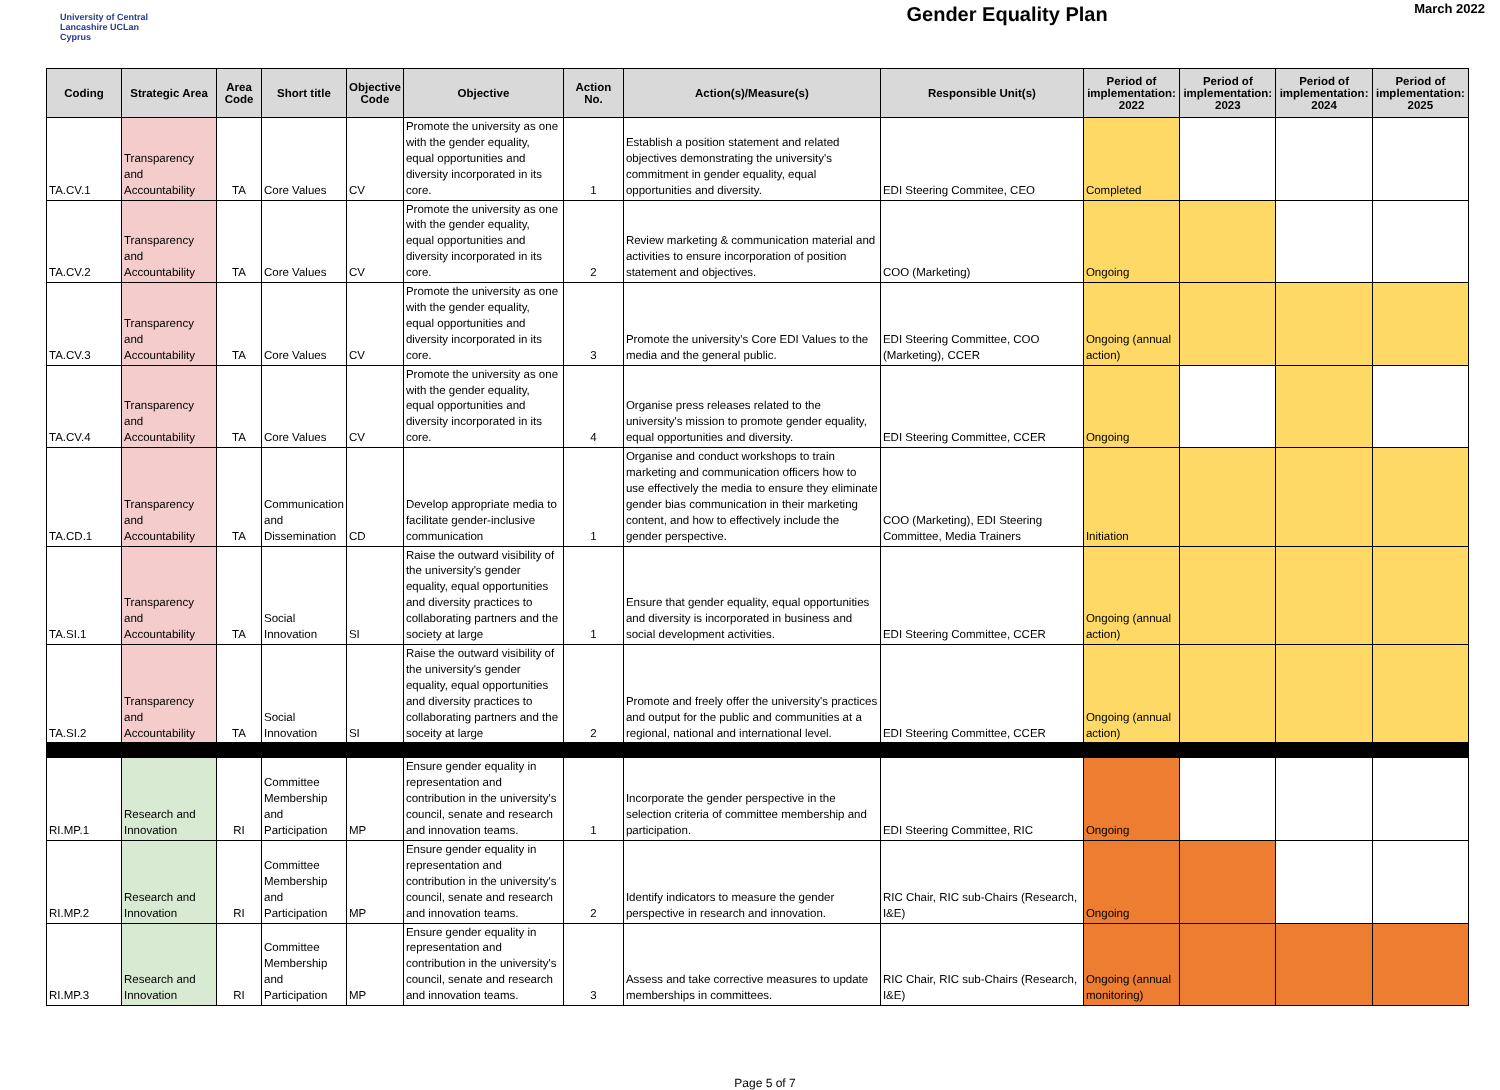University of Central Lancashire UCLan Cyprus
Gender Equality Plan
March 2022
| Coding | Strategic Area | Area Code | Short title | Objective Code | Objective | Action No. | Action(s)/Measure(s) | Responsible Unit(s) | Period of implementation: 2022 | Period of implementation: 2023 | Period of implementation: 2024 | Period of implementation: 2025 |
| --- | --- | --- | --- | --- | --- | --- | --- | --- | --- | --- | --- | --- |
| TA.CV.1 | Transparency and Accountability | TA | Core Values | CV | Promote the university as one with the gender equality, equal opportunities and diversity incorporated in its core. | 1 | Establish a position statement and related objectives demonstrating the university's commitment in gender equality, equal opportunities and diversity. | EDI Steering Commitee, CEO | Completed | | | |
| TA.CV.2 | Transparency and Accountability | TA | Core Values | CV | Promote the university as one with the gender equality, equal opportunities and diversity incorporated in its core. | 2 | Review marketing & communication material and activities to ensure incorporation of position statement and objectives. | COO (Marketing) | Ongoing | | | |
| TA.CV.3 | Transparency and Accountability | TA | Core Values | CV | Promote the university as one with the gender equality, equal opportunities and diversity incorporated in its core. | 3 | Promote the university's Core EDI Values to the media and the general public. | EDI Steering Committee, COO (Marketing), CCER | Ongoing (annual action) | | | |
| TA.CV.4 | Transparency and Accountability | TA | Core Values | CV | Promote the university as one with the gender equality, equal opportunities and diversity incorporated in its core. | 4 | Organise press releases related to the university's mission to promote gender equality, equal opportunities and diversity. | EDI Steering Committee, CCER | Ongoing | | | |
| TA.CD.1 | Transparency and Accountability | TA | Communication and Dissemination | CD | Develop appropriate media to facilitate gender-inclusive communication | 1 | Organise and conduct workshops to train marketing and communication officers how to use effectively the media to ensure they eliminate gender bias communication in their marketing content, and how to effectively include the gender perspective. | COO (Marketing), EDI Steering Committee, Media Trainers | Initiation | | | |
| TA.SI.1 | Transparency and Accountability | TA | Social Innovation | SI | Raise the outward visibility of the university's gender equality, equal opportunities and diversity practices to collaborating partners and the society at large | 1 | Ensure that gender equality, equal opportunities and diversity is incorporated in business and social development activities. | EDI Steering Committee, CCER | Ongoing (annual action) | | | |
| TA.SI.2 | Transparency and Accountability | TA | Social Innovation | SI | Raise the outward visibility of the university's gender equality, equal opportunities and diversity practices to collaborating partners and the soceity at large | 2 | Promote and freely offer the university's practices and output for the public and communities at a regional, national and international level. | EDI Steering Committee, CCER | Ongoing (annual action) | | | |
| RI.MP.1 | Research and Innovation | RI | Committee Membership and Participation | MP | Ensure gender equality in representation and contribution in the university's council, senate and research and innovation teams. | 1 | Incorporate the gender perspective in the selection criteria of committee membership and participation. | EDI Steering Committee, RIC | Ongoing | | | |
| RI.MP.2 | Research and Innovation | RI | Committee Membership and Participation | MP | Ensure gender equality in representation and contribution in the university's council, senate and research and innovation teams. | 2 | Identify indicators to measure the gender perspective in research and innovation. | RIC Chair, RIC sub-Chairs (Research, I&E) | Ongoing | | | |
| RI.MP.3 | Research and Innovation | RI | Committee Membership and Participation | MP | Ensure gender equality in representation and contribution in the university's council, senate and research and innovation teams. | 3 | Assess and take corrective measures to update memberships in committees. | RIC Chair, RIC sub-Chairs (Research, I&E) | Ongoing (annual monitoring) | | | |
Page 5 of 7